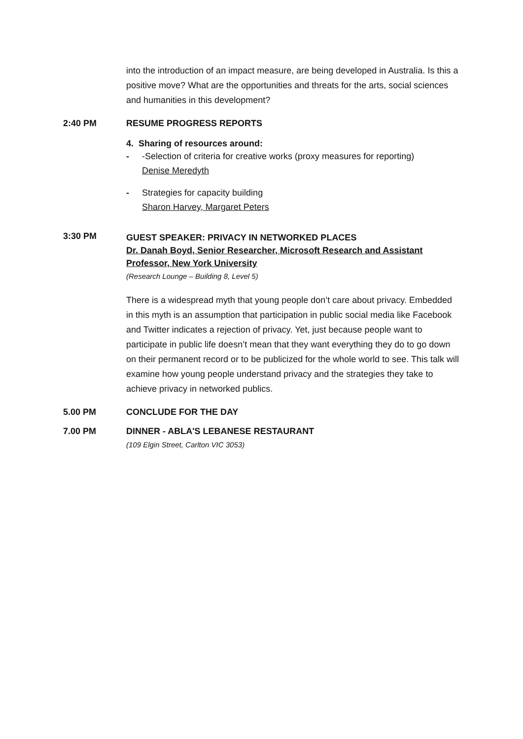into the introduction of an impact measure, are being developed in Australia. Is this a positive move? What are the opportunities and threats for the arts, social sciences and humanities in this development?
2:40 PM RESUME PROGRESS REPORTS
4. Sharing of resources around:
- -Selection of criteria for creative works (proxy measures for reporting)
Denise Meredyth
- Strategies for capacity building
Sharon Harvey, Margaret Peters
3:30 PM
GUEST SPEAKER: PRIVACY IN NETWORKED PLACES
Dr. Danah Boyd, Senior Researcher, Microsoft Research and Assistant Professor, New York University
(Research Lounge – Building 8, Level 5)
There is a widespread myth that young people don’t care about privacy. Embedded in this myth is an assumption that participation in public social media like Facebook and Twitter indicates a rejection of privacy. Yet, just because people want to participate in public life doesn’t mean that they want everything they do to go down on their permanent record or to be publicized for the whole world to see. This talk will examine how young people understand privacy and the strategies they take to achieve privacy in networked publics.
5.00 PM CONCLUDE FOR THE DAY
7.00 PM DINNER - ABLA'S LEBANESE RESTAURANT
(109 Elgin Street, Carlton VIC 3053)